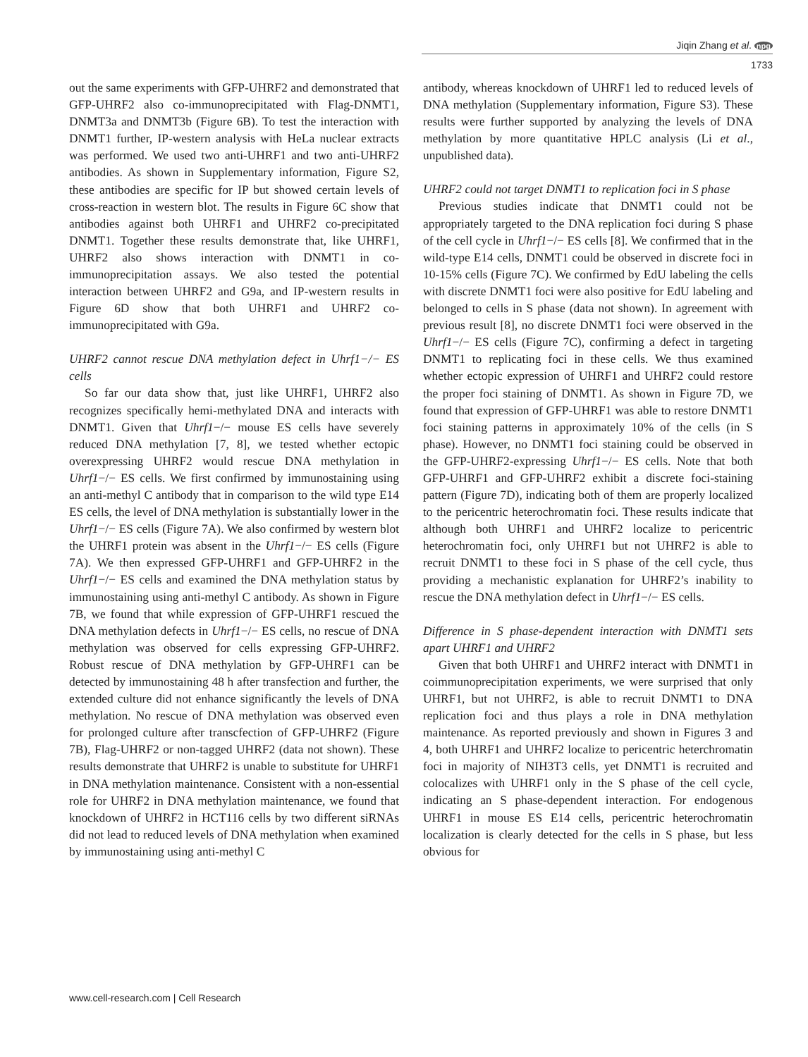Jiqin Zhang et al. npg
1733
out the same experiments with GFP-UHRF2 and demonstrated that GFP-UHRF2 also co-immunoprecipitated with Flag-DNMT1, DNMT3a and DNMT3b (Figure 6B). To test the interaction with DNMT1 further, IP-western analysis with HeLa nuclear extracts was performed. We used two anti-UHRF1 and two anti-UHRF2 antibodies. As shown in Supplementary information, Figure S2, these antibodies are specific for IP but showed certain levels of cross-reaction in western blot. The results in Figure 6C show that antibodies against both UHRF1 and UHRF2 co-precipitated DNMT1. Together these results demonstrate that, like UHRF1, UHRF2 also shows interaction with DNMT1 in co-immunoprecipitation assays. We also tested the potential interaction between UHRF2 and G9a, and IP-western results in Figure 6D show that both UHRF1 and UHRF2 co-immunoprecipitated with G9a.
UHRF2 cannot rescue DNA methylation defect in Uhrf1−/− ES cells
So far our data show that, just like UHRF1, UHRF2 also recognizes specifically hemi-methylated DNA and interacts with DNMT1. Given that Uhrf1−/− mouse ES cells have severely reduced DNA methylation [7, 8], we tested whether ectopic overexpressing UHRF2 would rescue DNA methylation in Uhrf1−/− ES cells. We first confirmed by immunostaining using an anti-methyl C antibody that in comparison to the wild type E14 ES cells, the level of DNA methylation is substantially lower in the Uhrf1−/− ES cells (Figure 7A). We also confirmed by western blot the UHRF1 protein was absent in the Uhrf1−/− ES cells (Figure 7A). We then expressed GFP-UHRF1 and GFP-UHRF2 in the Uhrf1−/− ES cells and examined the DNA methylation status by immunostaining using anti-methyl C antibody. As shown in Figure 7B, we found that while expression of GFP-UHRF1 rescued the DNA methylation defects in Uhrf1−/− ES cells, no rescue of DNA methylation was observed for cells expressing GFP-UHRF2. Robust rescue of DNA methylation by GFP-UHRF1 can be detected by immunostaining 48 h after transfection and further, the extended culture did not enhance significantly the levels of DNA methylation. No rescue of DNA methylation was observed even for prolonged culture after transcfection of GFP-UHRF2 (Figure 7B), Flag-UHRF2 or non-tagged UHRF2 (data not shown). These results demonstrate that UHRF2 is unable to substitute for UHRF1 in DNA methylation maintenance. Consistent with a non-essential role for UHRF2 in DNA methylation maintenance, we found that knockdown of UHRF2 in HCT116 cells by two different siRNAs did not lead to reduced levels of DNA methylation when examined by immunostaining using anti-methyl C
antibody, whereas knockdown of UHRF1 led to reduced levels of DNA methylation (Supplementary information, Figure S3). These results were further supported by analyzing the levels of DNA methylation by more quantitative HPLC analysis (Li et al., unpublished data).
UHRF2 could not target DNMT1 to replication foci in S phase
Previous studies indicate that DNMT1 could not be appropriately targeted to the DNA replication foci during S phase of the cell cycle in Uhrf1−/− ES cells [8]. We confirmed that in the wild-type E14 cells, DNMT1 could be observed in discrete foci in 10-15% cells (Figure 7C). We confirmed by EdU labeling the cells with discrete DNMT1 foci were also positive for EdU labeling and belonged to cells in S phase (data not shown). In agreement with previous result [8], no discrete DNMT1 foci were observed in the Uhrf1−/− ES cells (Figure 7C), confirming a defect in targeting DNMT1 to replicating foci in these cells. We thus examined whether ectopic expression of UHRF1 and UHRF2 could restore the proper foci staining of DNMT1. As shown in Figure 7D, we found that expression of GFP-UHRF1 was able to restore DNMT1 foci staining patterns in approximately 10% of the cells (in S phase). However, no DNMT1 foci staining could be observed in the GFP-UHRF2-expressing Uhrf1−/− ES cells. Note that both GFP-UHRF1 and GFP-UHRF2 exhibit a discrete foci-staining pattern (Figure 7D), indicating both of them are properly localized to the pericentric heterochromatin foci. These results indicate that although both UHRF1 and UHRF2 localize to pericentric heterochromatin foci, only UHRF1 but not UHRF2 is able to recruit DNMT1 to these foci in S phase of the cell cycle, thus providing a mechanistic explanation for UHRF2’s inability to rescue the DNA methylation defect in Uhrf1−/− ES cells.
Difference in S phase-dependent interaction with DNMT1 sets apart UHRF1 and UHRF2
Given that both UHRF1 and UHRF2 interact with DNMT1 in coimmunoprecipitation experiments, we were surprised that only UHRF1, but not UHRF2, is able to recruit DNMT1 to DNA replication foci and thus plays a role in DNA methylation maintenance. As reported previously and shown in Figures 3 and 4, both UHRF1 and UHRF2 localize to pericentric heterchromatin foci in majority of NIH3T3 cells, yet DNMT1 is recruited and colocalizes with UHRF1 only in the S phase of the cell cycle, indicating an S phase-dependent interaction. For endogenous UHRF1 in mouse ES E14 cells, pericentric heterochromatin localization is clearly detected for the cells in S phase, but less obvious for
www.cell-research.com | Cell Research